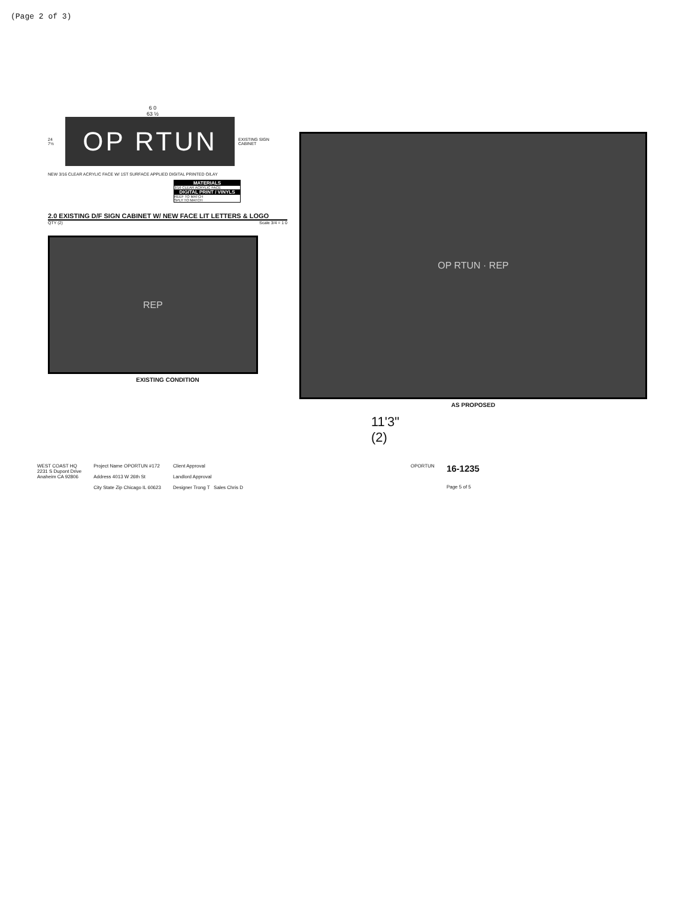(Page 2 of 3)
6 0
63 ½
24 7½
OP RTUN
EXISTING SIGN CABINET
NEW 3/16 CLEAR ACRYLIC FACE W/ 1ST SURFACE APPLIED DIGITAL PRINTED O/LAY
MATERIALS
3/16 CLEAR ACRYLIC FACE
DIGITAL PRINT / VINYLS
REEF TO MATCH
SPLY TO MATCH
2.0 EXISTING D/F SIGN CABINET W/ NEW FACE LIT LETTERS & LOGO
QTY (2) Scale 3/4 = 1 0
REP
EXISTING CONDITION
OP RTUN · REP
AS PROPOSED
11'3"
(2)
WEST COAST HQ
2231 S Dupont Drive
Anaheim CA 92806
Project Name OPORTUN #172
Address 4013 W 26th St
City State Zip Chicago IL 60623
Client Approval
Landlord Approval
Designer Trong T Sales Chris D
OPORTUN
16-1235
Page 5 of 5